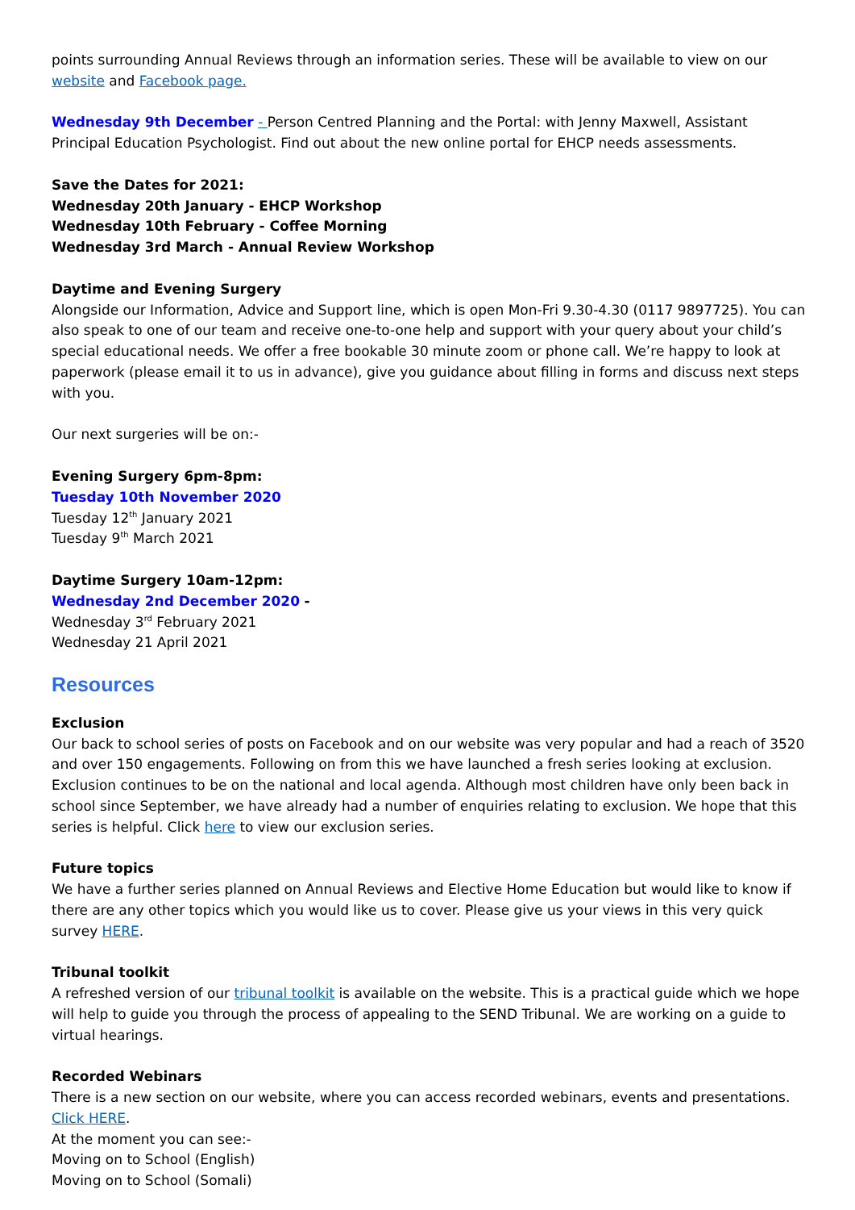points surrounding Annual Reviews through an information series. These will be available to view on our website and Facebook page.
Wednesday 9th December - Person Centred Planning and the Portal: with Jenny Maxwell, Assistant Principal Education Psychologist. Find out about the new online portal for EHCP needs assessments.
Save the Dates for 2021:
Wednesday 20th January - EHCP Workshop
Wednesday 10th February - Coffee Morning
Wednesday 3rd March - Annual Review Workshop
Daytime and Evening Surgery
Alongside our Information, Advice and Support line, which is open Mon-Fri 9.30-4.30 (0117 9897725). You can also speak to one of our team and receive one-to-one help and support with your query about your child’s special educational needs. We offer a free bookable 30 minute zoom or phone call. We’re happy to look at paperwork (please email it to us in advance), give you guidance about filling in forms and discuss next steps with you.
Our next surgeries will be on:-
Evening Surgery 6pm-8pm:
Tuesday 10th November 2020
Tuesday 12<sup>th</sup> January 2021
Tuesday 9<sup>th</sup> March 2021
Daytime Surgery 10am-12pm:
Wednesday 2nd December 2020 -
Wednesday 3<sup>rd</sup> February 2021
Wednesday 21 April 2021
Resources
Exclusion
Our back to school series of posts on Facebook and on our website was very popular and had a reach of 3520 and over 150 engagements. Following on from this we have launched a fresh series looking at exclusion. Exclusion continues to be on the national and local agenda. Although most children have only been back in school since September, we have already had a number of enquiries relating to exclusion. We hope that this series is helpful. Click here to view our exclusion series.
Future topics
We have a further series planned on Annual Reviews and Elective Home Education but would like to know if there are any other topics which you would like us to cover. Please give us your views in this very quick survey HERE.
Tribunal toolkit
A refreshed version of our tribunal toolkit is available on the website. This is a practical guide which we hope will help to guide you through the process of appealing to the SEND Tribunal. We are working on a guide to virtual hearings.
Recorded Webinars
There is a new section on our website, where you can access recorded webinars, events and presentations. Click HERE.
At the moment you can see:-
Moving on to School (English)
Moving on to School (Somali)